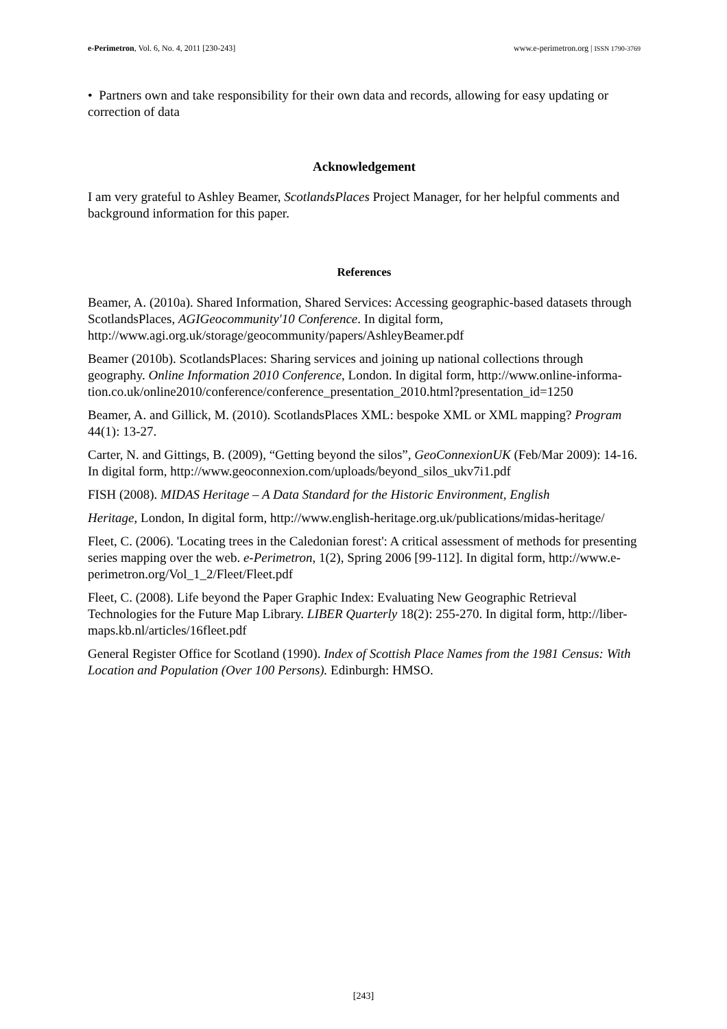e-Perimetron, Vol. 6, No. 4, 2011 [230-243] www.e-perimetron.org | ISSN 1790-3769
• Partners own and take responsibility for their own data and records, allowing for easy updating or correction of data
Acknowledgement
I am very grateful to Ashley Beamer, ScotlandsPlaces Project Manager, for her helpful comments and background information for this paper.
References
Beamer, A. (2010a). Shared Information, Shared Services: Accessing geographic-based datasets through ScotlandsPlaces, AGIGeocommunity'10 Conference. In digital form, http://www.agi.org.uk/storage/geocommunity/papers/AshleyBeamer.pdf
Beamer (2010b). ScotlandsPlaces: Sharing services and joining up national collections through geography. Online Information 2010 Conference, London. In digital form, http://www.online-informa-
tion.co.uk/online2010/conference/conference_presentation_2010.html?presentation_id=1250
Beamer, A. and Gillick, M. (2010). ScotlandsPlaces XML: bespoke XML or XML mapping? Program 44(1): 13-27.
Carter, N. and Gittings, B. (2009), “Getting beyond the silos”, GeoConnexionUK (Feb/Mar 2009): 14-16. In digital form, http://www.geoconnexion.com/uploads/beyond_silos_ukv7i1.pdf
FISH (2008). MIDAS Heritage – A Data Standard for the Historic Environment, English
Heritage, London, In digital form, http://www.english-heritage.org.uk/publications/midas-heritage/
Fleet, C. (2006). 'Locating trees in the Caledonian forest': A critical assessment of methods for presenting series mapping over the web. e-Perimetron, 1(2), Spring 2006 [99-112]. In digital form, http://www.e-perimetron.org/Vol_1_2/Fleet/Fleet.pdf
Fleet, C. (2008). Life beyond the Paper Graphic Index: Evaluating New Geographic Retrieval Technologies for the Future Map Library. LIBER Quarterly 18(2): 255-270. In digital form, http://liber-maps.kb.nl/articles/16fleet.pdf
General Register Office for Scotland (1990). Index of Scottish Place Names from the 1981 Census: With Location and Population (Over 100 Persons). Edinburgh: HMSO.
[243]